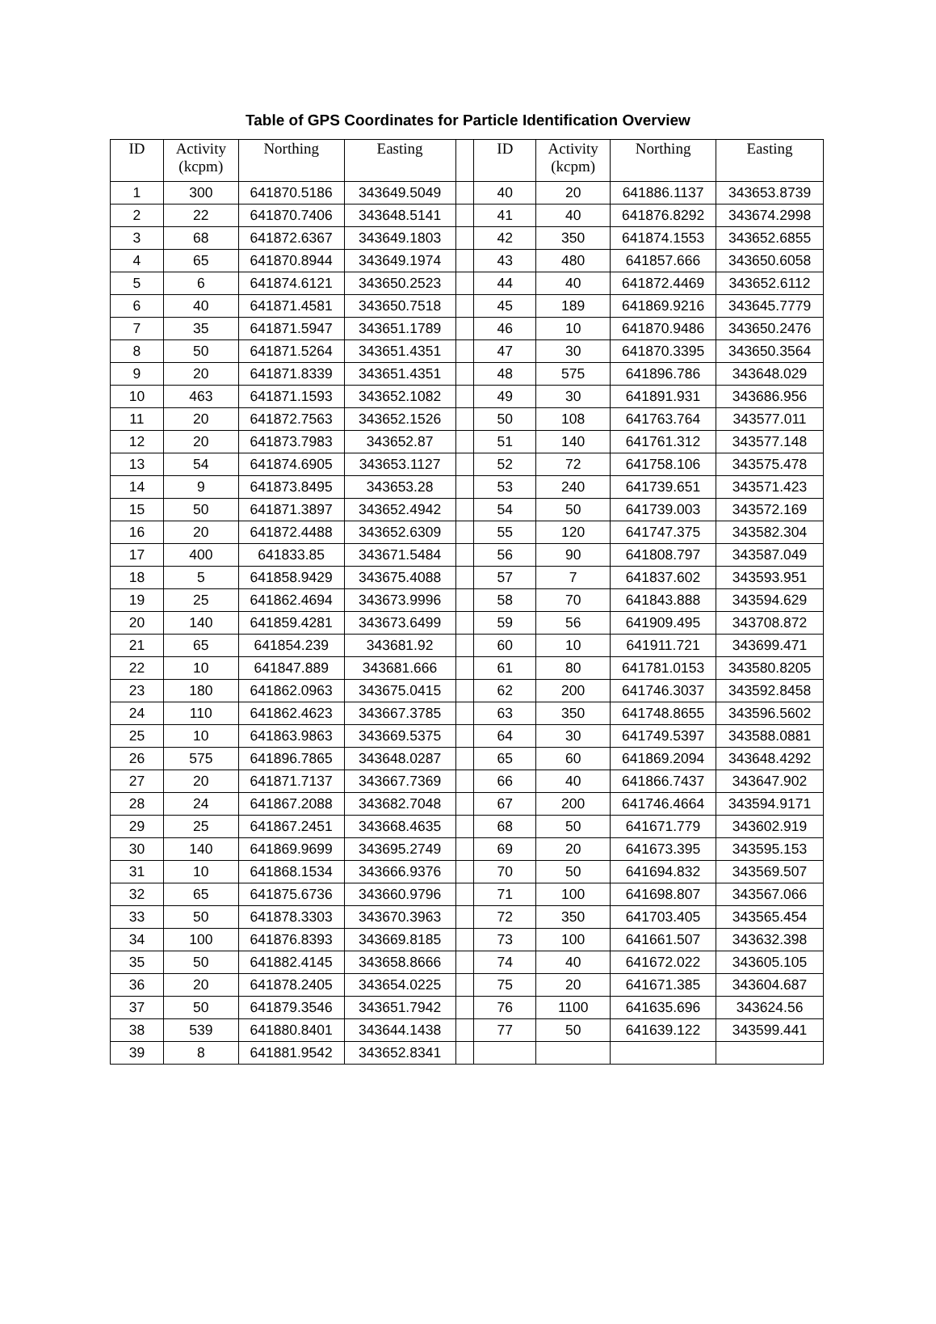Table of GPS Coordinates for Particle Identification Overview
| ID | Activity (kcpm) | Northing | Easting | | ID | Activity (kcpm) | Northing | Easting |
| --- | --- | --- | --- | --- | --- | --- | --- | --- |
| 1 | 300 | 641870.5186 | 343649.5049 | | 40 | 20 | 641886.1137 | 343653.8739 |
| 2 | 22 | 641870.7406 | 343648.5141 | | 41 | 40 | 641876.8292 | 343674.2998 |
| 3 | 68 | 641872.6367 | 343649.1803 | | 42 | 350 | 641874.1553 | 343652.6855 |
| 4 | 65 | 641870.8944 | 343649.1974 | | 43 | 480 | 641857.666 | 343650.6058 |
| 5 | 6 | 641874.6121 | 343650.2523 | | 44 | 40 | 641872.4469 | 343652.6112 |
| 6 | 40 | 641871.4581 | 343650.7518 | | 45 | 189 | 641869.9216 | 343645.7779 |
| 7 | 35 | 641871.5947 | 343651.1789 | | 46 | 10 | 641870.9486 | 343650.2476 |
| 8 | 50 | 641871.5264 | 343651.4351 | | 47 | 30 | 641870.3395 | 343650.3564 |
| 9 | 20 | 641871.8339 | 343651.4351 | | 48 | 575 | 641896.786 | 343648.029 |
| 10 | 463 | 641871.1593 | 343652.1082 | | 49 | 30 | 641891.931 | 343686.956 |
| 11 | 20 | 641872.7563 | 343652.1526 | | 50 | 108 | 641763.764 | 343577.011 |
| 12 | 20 | 641873.7983 | 343652.87 | | 51 | 140 | 641761.312 | 343577.148 |
| 13 | 54 | 641874.6905 | 343653.1127 | | 52 | 72 | 641758.106 | 343575.478 |
| 14 | 9 | 641873.8495 | 343653.28 | | 53 | 240 | 641739.651 | 343571.423 |
| 15 | 50 | 641871.3897 | 343652.4942 | | 54 | 50 | 641739.003 | 343572.169 |
| 16 | 20 | 641872.4488 | 343652.6309 | | 55 | 120 | 641747.375 | 343582.304 |
| 17 | 400 | 641833.85 | 343671.5484 | | 56 | 90 | 641808.797 | 343587.049 |
| 18 | 5 | 641858.9429 | 343675.4088 | | 57 | 7 | 641837.602 | 343593.951 |
| 19 | 25 | 641862.4694 | 343673.9996 | | 58 | 70 | 641843.888 | 343594.629 |
| 20 | 140 | 641859.4281 | 343673.6499 | | 59 | 56 | 641909.495 | 343708.872 |
| 21 | 65 | 641854.239 | 343681.92 | | 60 | 10 | 641911.721 | 343699.471 |
| 22 | 10 | 641847.889 | 343681.666 | | 61 | 80 | 641781.0153 | 343580.8205 |
| 23 | 180 | 641862.0963 | 343675.0415 | | 62 | 200 | 641746.3037 | 343592.8458 |
| 24 | 110 | 641862.4623 | 343667.3785 | | 63 | 350 | 641748.8655 | 343596.5602 |
| 25 | 10 | 641863.9863 | 343669.5375 | | 64 | 30 | 641749.5397 | 343588.0881 |
| 26 | 575 | 641896.7865 | 343648.0287 | | 65 | 60 | 641869.2094 | 343648.4292 |
| 27 | 20 | 641871.7137 | 343667.7369 | | 66 | 40 | 641866.7437 | 343647.902 |
| 28 | 24 | 641867.2088 | 343682.7048 | | 67 | 200 | 641746.4664 | 343594.9171 |
| 29 | 25 | 641867.2451 | 343668.4635 | | 68 | 50 | 641671.779 | 343602.919 |
| 30 | 140 | 641869.9699 | 343695.2749 | | 69 | 20 | 641673.395 | 343595.153 |
| 31 | 10 | 641868.1534 | 343666.9376 | | 70 | 50 | 641694.832 | 343569.507 |
| 32 | 65 | 641875.6736 | 343660.9796 | | 71 | 100 | 641698.807 | 343567.066 |
| 33 | 50 | 641878.3303 | 343670.3963 | | 72 | 350 | 641703.405 | 343565.454 |
| 34 | 100 | 641876.8393 | 343669.8185 | | 73 | 100 | 641661.507 | 343632.398 |
| 35 | 50 | 641882.4145 | 343658.8666 | | 74 | 40 | 641672.022 | 343605.105 |
| 36 | 20 | 641878.2405 | 343654.0225 | | 75 | 20 | 641671.385 | 343604.687 |
| 37 | 50 | 641879.3546 | 343651.7942 | | 76 | 1100 | 641635.696 | 343624.56 |
| 38 | 539 | 641880.8401 | 343644.1438 | | 77 | 50 | 641639.122 | 343599.441 |
| 39 | 8 | 641881.9542 | 343652.8341 | | | | | |